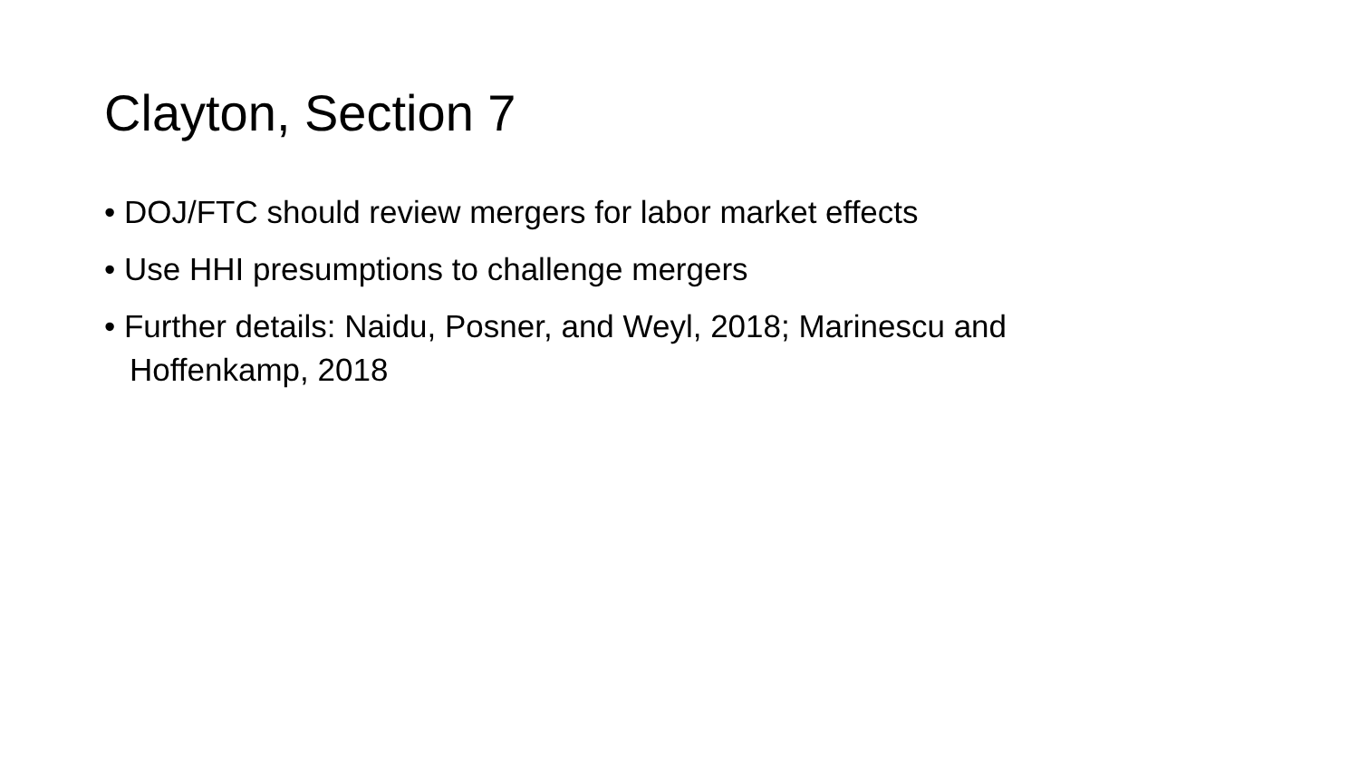Clayton, Section 7
• DOJ/FTC should review mergers for labor market effects
• Use HHI presumptions to challenge mergers
• Further details: Naidu, Posner, and Weyl, 2018; Marinescu and Hoffenkamp, 2018